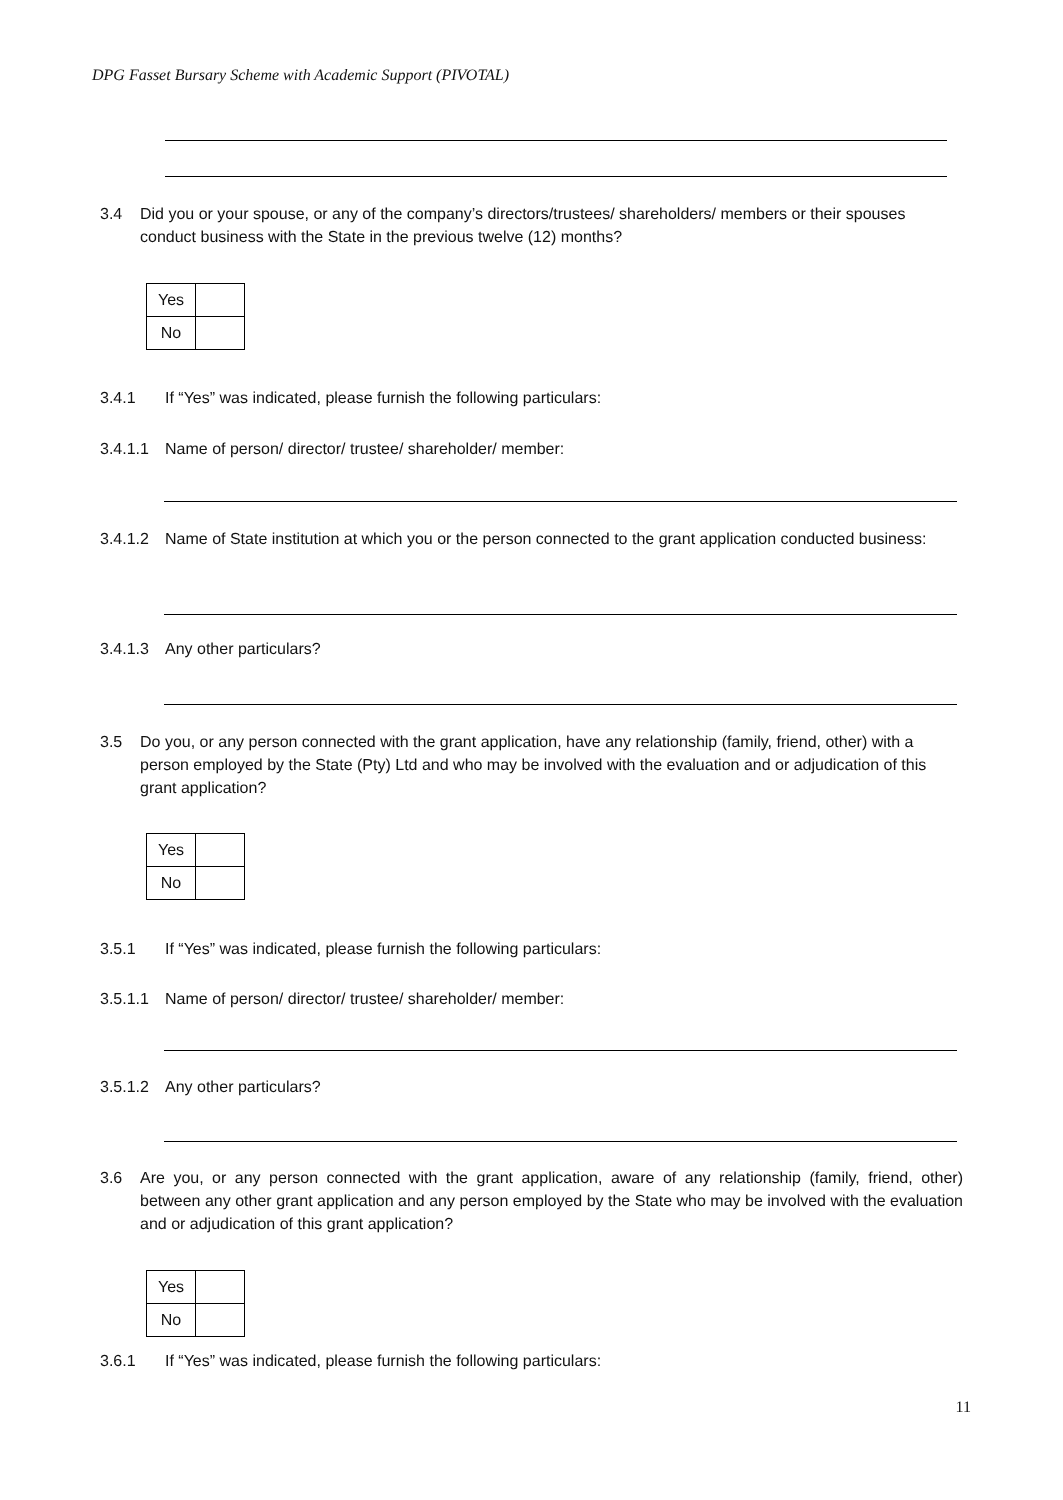DPG Fasset Bursary Scheme with Academic Support (PIVOTAL)
3.4 Did you or your spouse, or any of the company’s directors/trustees/ shareholders/ members or their spouses conduct business with the State in the previous twelve (12) months?
| Yes | |
| No | |
3.4.1 If “Yes” was indicated, please furnish the following particulars:
3.4.1.1 Name of person/ director/ trustee/ shareholder/ member:
3.4.1.2 Name of State institution at which you or the person connected to the grant application conducted business:
3.4.1.3 Any other particulars?
3.5 Do you, or any person connected with the grant application, have any relationship (family, friend, other) with a person employed by the State (Pty) Ltd and who may be involved with the evaluation and or adjudication of this grant application?
| Yes | |
| No | |
3.5.1 If “Yes” was indicated, please furnish the following particulars:
3.5.1.1 Name of person/ director/ trustee/ shareholder/ member:
3.5.1.2 Any other particulars?
3.6 Are you, or any person connected with the grant application, aware of any relationship (family, friend, other) between any other grant application and any person employed by the State who may be involved with the evaluation and or adjudication of this grant application?
| Yes | |
| No | |
3.6.1 If “Yes” was indicated, please furnish the following particulars:
11